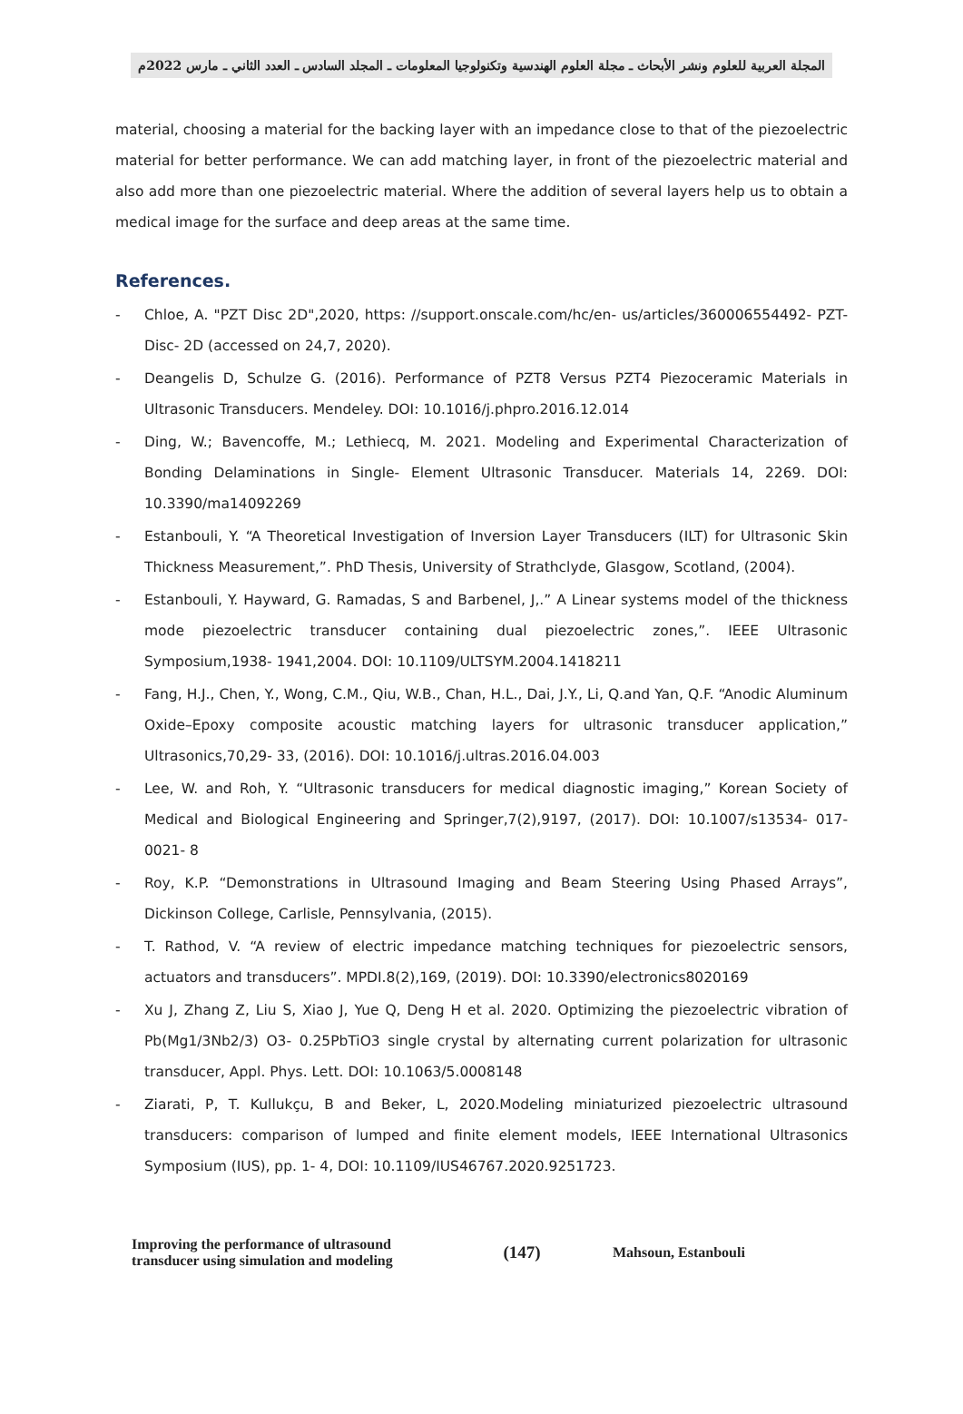المجلة العربية للعلوم ونشر الأبحاث ـ مجلة العلوم الهندسية وتكنولوجيا المعلومات ـ المجلد السادس ـ العدد الثاني ـ مارس 2022م
material, choosing a material for the backing layer with an impedance close to that of the piezoelectric material for better performance. We can add matching layer, in front of the piezoelectric material and also add more than one piezoelectric material. Where the addition of several layers help us to obtain a medical image for the surface and deep areas at the same time.
References.
- Chloe, A. "PZT Disc 2D",2020, https: //support.onscale.com/hc/en- us/articles/360006554492- PZT-Disc- 2D (accessed on 24,7, 2020).
- Deangelis D, Schulze G. (2016). Performance of PZT8 Versus PZT4 Piezoceramic Materials in Ultrasonic Transducers. Mendeley. DOI: 10.1016/j.phpro.2016.12.014
- Ding, W.; Bavencoffe, M.; Lethiecq, M. 2021. Modeling and Experimental Characterization of Bonding Delaminations in Single- Element Ultrasonic Transducer. Materials 14, 2269. DOI: 10.3390/ma14092269
- Estanbouli, Y. “A Theoretical Investigation of Inversion Layer Transducers (ILT) for Ultrasonic Skin Thickness Measurement,”. PhD Thesis, University of Strathclyde, Glasgow, Scotland, (2004).
- Estanbouli, Y. Hayward, G. Ramadas, S and Barbenel, J,.” A Linear systems model of the thickness mode piezoelectric transducer containing dual piezoelectric zones,”. IEEE Ultrasonic Symposium,1938- 1941,2004. DOI: 10.1109/ULTSYM.2004.1418211
- Fang, H.J., Chen, Y., Wong, C.M., Qiu, W.B., Chan, H.L., Dai, J.Y., Li, Q.and Yan, Q.F. “Anodic Aluminum Oxide–Epoxy composite acoustic matching layers for ultrasonic transducer application,” Ultrasonics,70,29- 33, (2016). DOI: 10.1016/j.ultras.2016.04.003
- Lee, W. and Roh, Y. “Ultrasonic transducers for medical diagnostic imaging,” Korean Society of Medical and Biological Engineering and Springer,7(2),9197, (2017). DOI: 10.1007/s13534- 017-0021- 8
- Roy, K.P. “Demonstrations in Ultrasound Imaging and Beam Steering Using Phased Arrays”, Dickinson College, Carlisle, Pennsylvania, (2015).
- T. Rathod, V. “A review of electric impedance matching techniques for piezoelectric sensors, actuators and transducers”. MPDI.8(2),169, (2019). DOI: 10.3390/electronics8020169
- Xu J, Zhang Z, Liu S, Xiao J, Yue Q, Deng H et al. 2020. Optimizing the piezoelectric vibration of Pb(Mg1/3Nb2/3) O3- 0.25PbTiO3 single crystal by alternating current polarization for ultrasonic transducer, Appl. Phys. Lett. DOI: 10.1063/5.0008148
- Ziarati, P, T. Kullukçu, B and Beker, L, 2020.Modeling miniaturized piezoelectric ultrasound transducers: comparison of lumped and finite element models, IEEE International Ultrasonics Symposium (IUS), pp. 1- 4, DOI: 10.1109/IUS46767.2020.9251723.
Improving the performance of ultrasound transducer using simulation and modeling
(147)
Mahsoun, Estanbouli